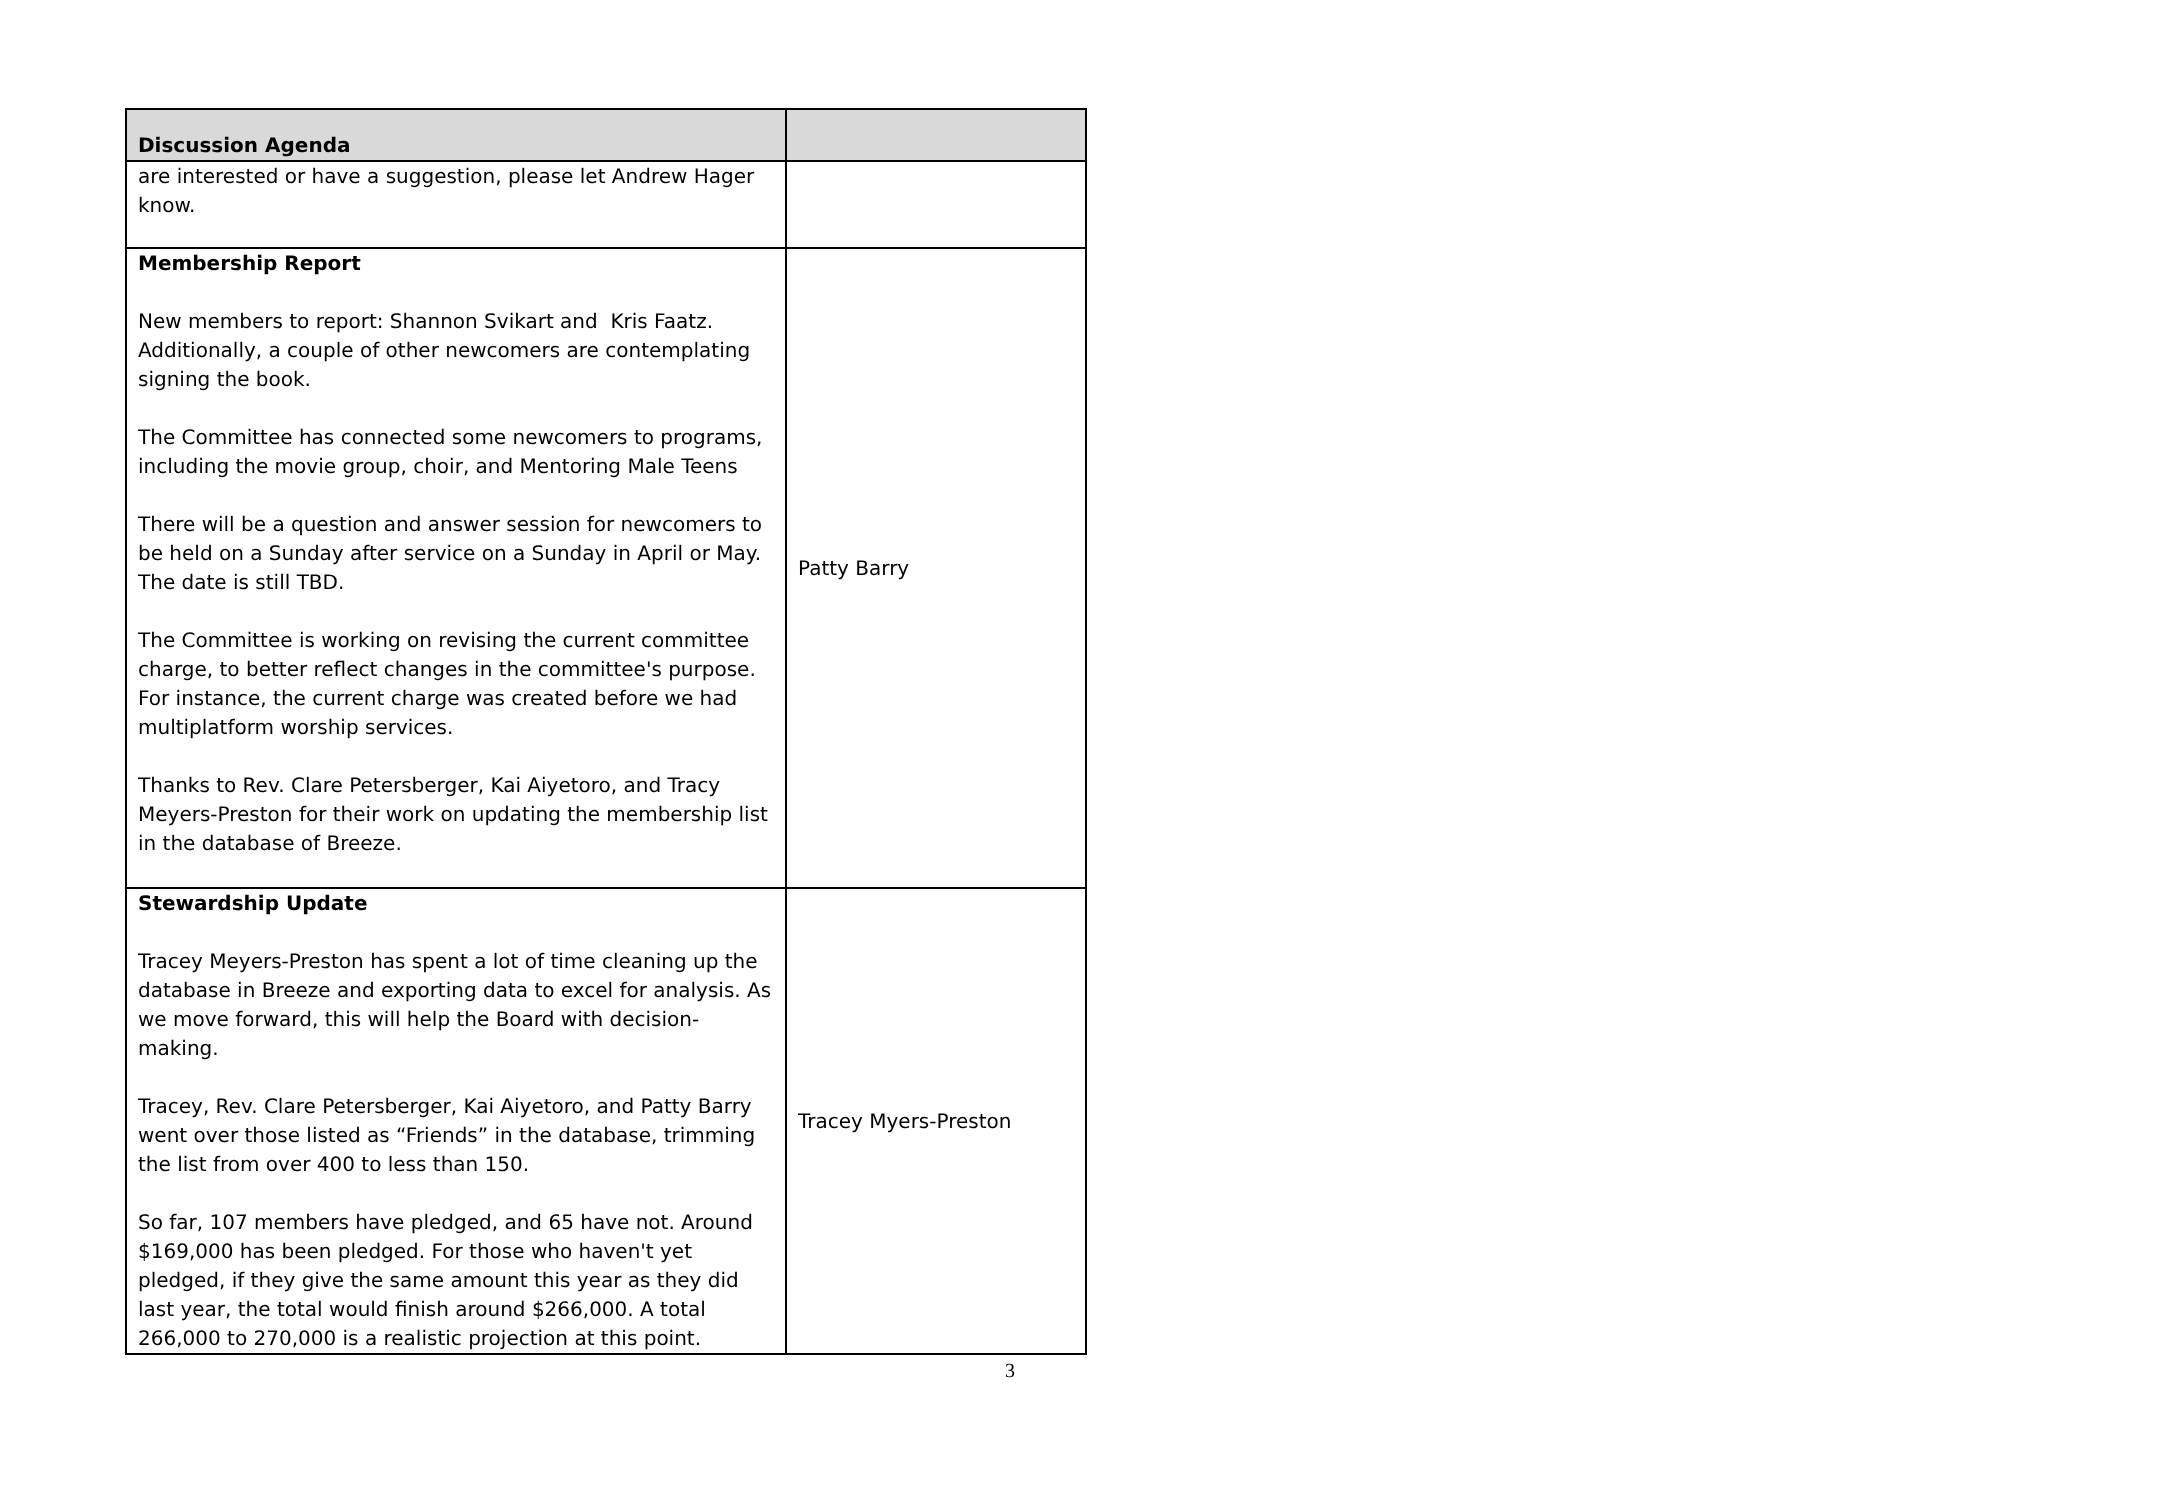| Discussion Agenda | |
| --- | --- |
| are interested or have a suggestion, please let Andrew Hager know. | |
| Membership Report New members to report: Shannon Svikart and Kris Faatz. Additionally, a couple of other newcomers are contemplating signing the book. The Committee has connected some newcomers to programs, including the movie group, choir, and Mentoring Male Teens There will be a question and answer session for newcomers to be held on a Sunday after service on a Sunday in April or May. The date is still TBD. The Committee is working on revising the current committee charge, to better reflect changes in the committee's purpose. For instance, the current charge was created before we had multiplatform worship services. Thanks to Rev. Clare Petersberger, Kai Aiyetoro, and Tracy Meyers-Preston for their work on updating the membership list in the database of Breeze. | Patty Barry |
| Stewardship Update Tracey Meyers-Preston has spent a lot of time cleaning up the database in Breeze and exporting data to excel for analysis. As we move forward, this will help the Board with decision-making. Tracey, Rev. Clare Petersberger, Kai Aiyetoro, and Patty Barry went over those listed as “Friends” in the database, trimming the list from over 400 to less than 150. So far, 107 members have pledged, and 65 have not. Around $169,000 has been pledged. For those who haven't yet pledged, if they give the same amount this year as they did last year, the total would finish around $266,000. A total 266,000 to 270,000 is a realistic projection at this point. | Tracey Myers-Preston |
3